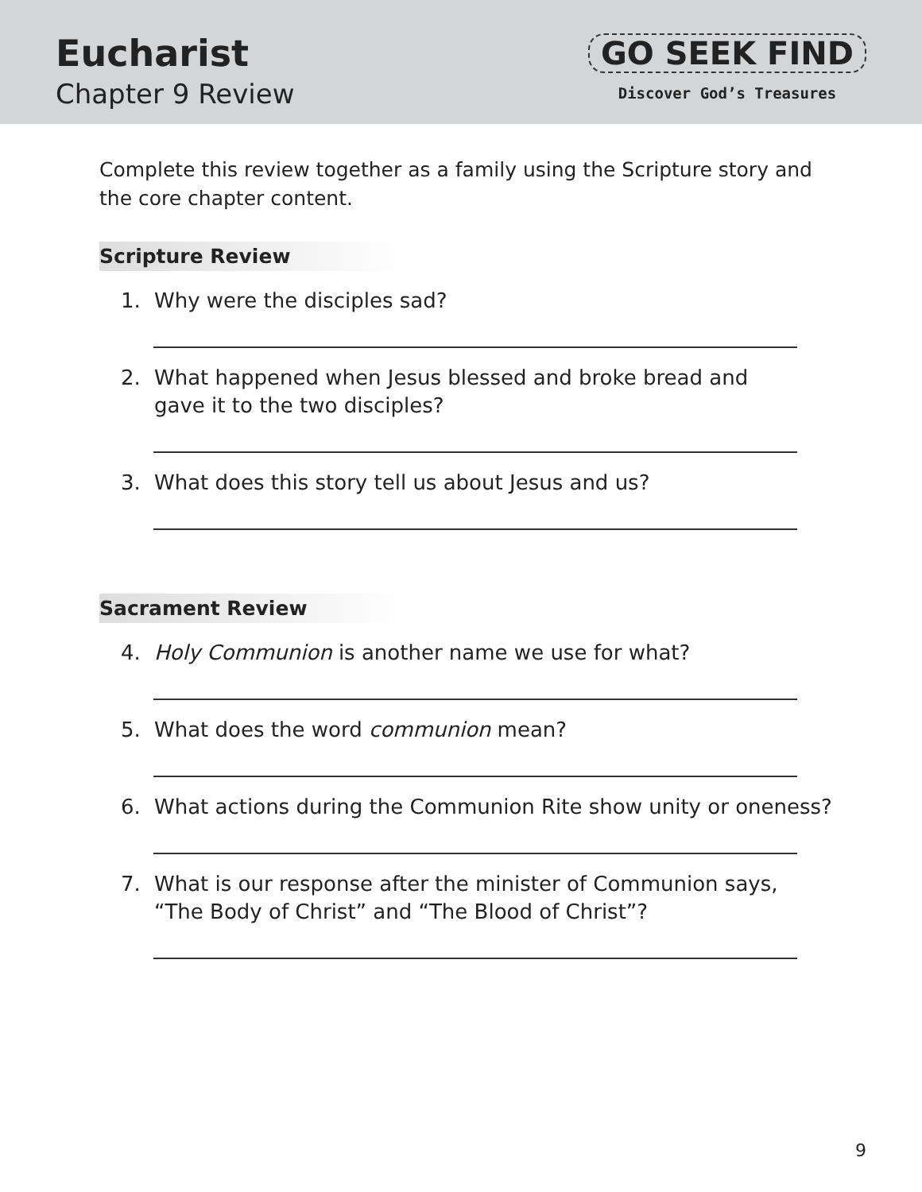Eucharist
Chapter 9 Review
GO SEEK FIND
Discover God’s Treasures
Complete this review together as a family using the Scripture story and the core chapter content.
Scripture Review
1. Why were the disciples sad?
2. What happened when Jesus blessed and broke bread and
gave it to the two disciples?
3. What does this story tell us about Jesus and us?
Sacrament Review
4. Holy Communion is another name we use for what?
5. What does the word communion mean?
6. What actions during the Communion Rite show unity or oneness?
7. What is our response after the minister of Communion says,
“The Body of Christ” and “The Blood of Christ”?
9